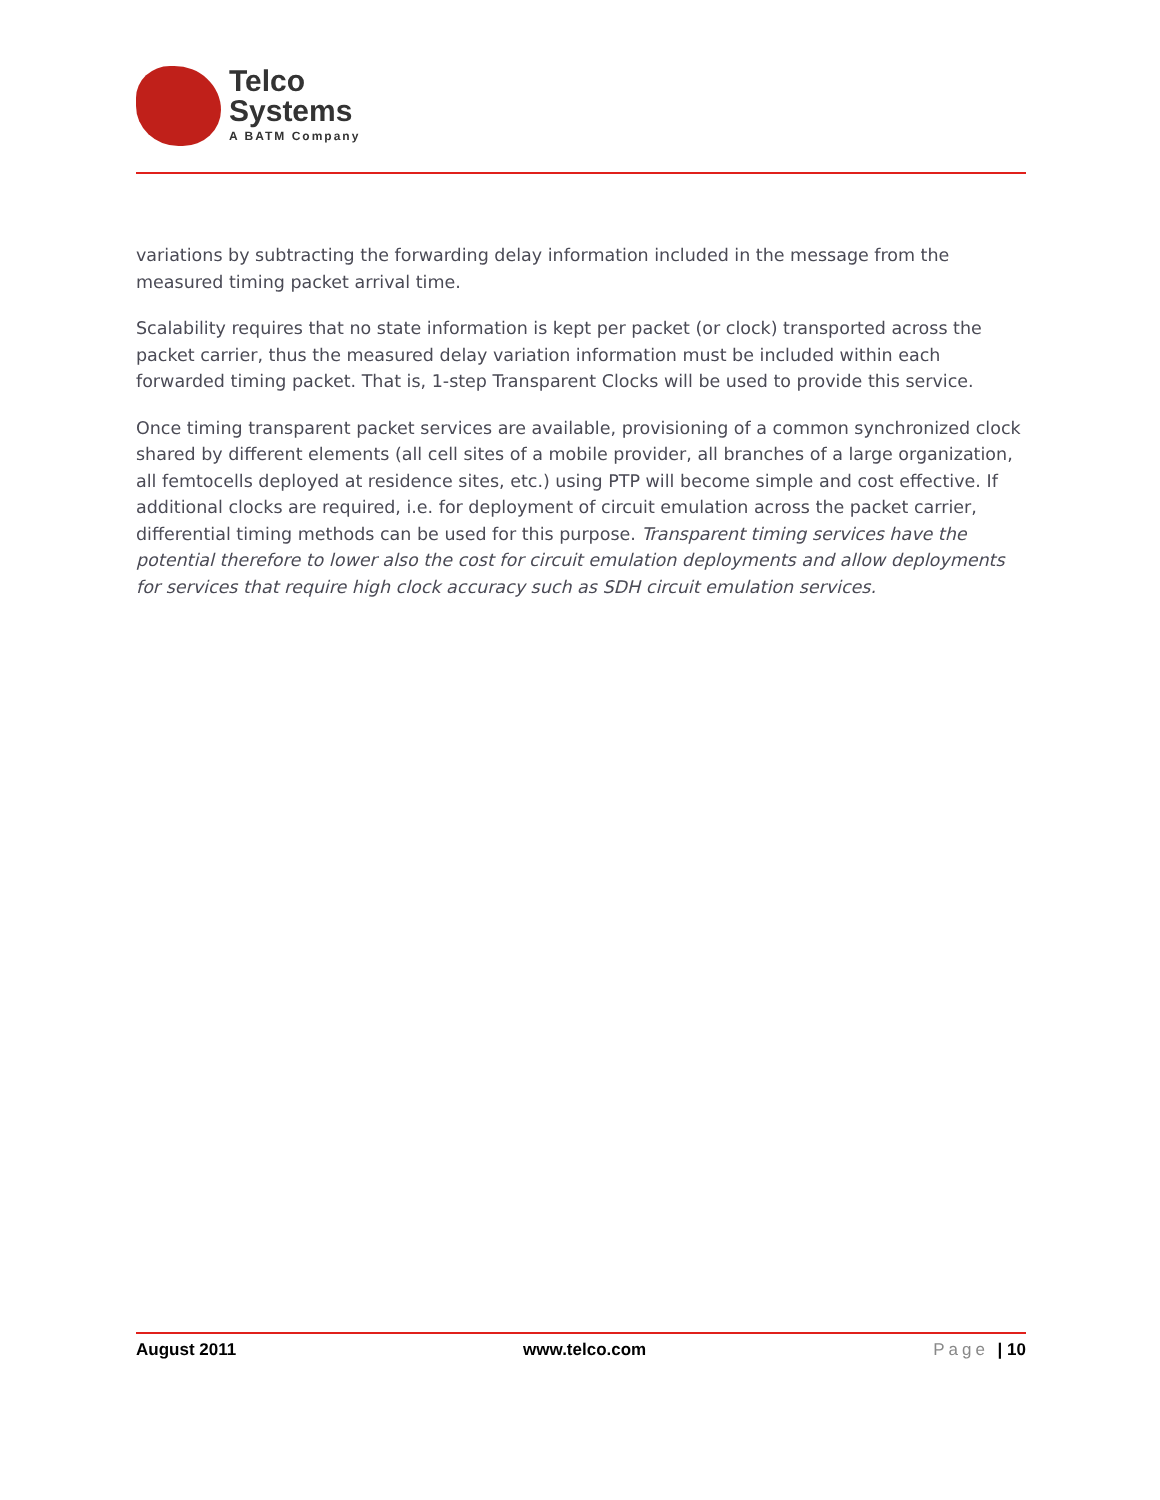Telco
Systems
A BATM Company
variations by subtracting the forwarding delay information included in the message from the measured timing packet arrival time.
Scalability requires that no state information is kept per packet (or clock) transported across the packet carrier, thus the measured delay variation information must be included within each forwarded timing packet. That is, 1-step Transparent Clocks will be used to provide this service.
Once timing transparent packet services are available, provisioning of a common synchronized clock shared by different elements (all cell sites of a mobile provider, all branches of a large organization, all femtocells deployed at residence sites, etc.) using PTP will become simple and cost effective. If additional clocks are required, i.e. for deployment of circuit emulation across the packet carrier, differential timing methods can be used for this purpose. Transparent timing services have the potential therefore to lower also the cost for circuit emulation deployments and allow deployments for services that require high clock accuracy such as SDH circuit emulation services.
August 2011 www.telco.com Page | 10